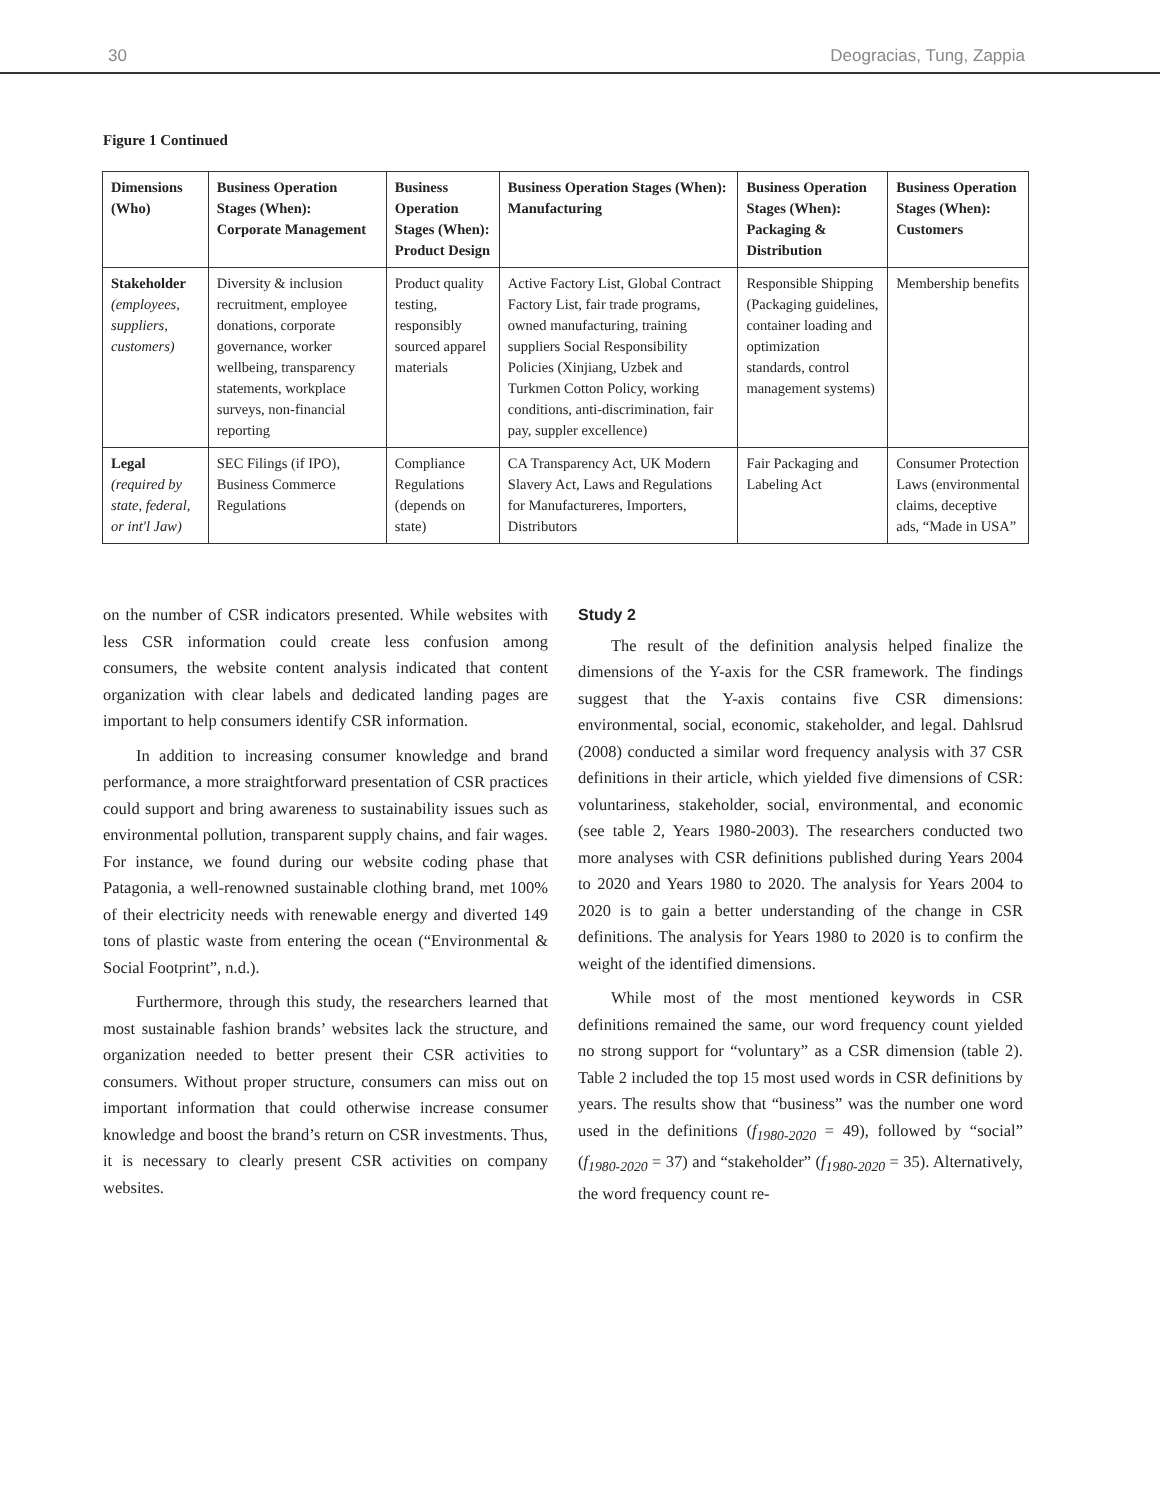30 Deogracias, Tung, Zappia
Figure 1 Continued
| Dimensions (Who) | Business Operation Stages (When): Corporate Management | Business Operation Stages (When): Product Design | Business Operation Stages (When): Manufacturing | Business Operation Stages (When): Packaging & Distribution | Business Operation Stages (When): Customers |
| --- | --- | --- | --- | --- | --- |
| Stakeholder (employees, suppliers, customers) | Diversity & inclusion recruitment, employee donations, corporate governance, worker wellbeing, transparency statements, workplace surveys, non-financial reporting | Product quality testing, responsibly sourced apparel materials | Active Factory List, Global Contract Factory List, fair trade programs, owned manufacturing, training suppliers Social Responsibility Policies (Xinjiang, Uzbek and Turkmen Cotton Policy, working conditions, anti-discrimination, fair pay, suppler excellence) | Responsible Shipping (Packaging guidelines, container loading and optimization standards, control management systems) | Membership benefits |
| Legal (required by state, federal, or int'l Jaw) | SEC Filings (if IPO), Business Commerce Regulations | Compliance Regulations (depends on state) | CA Transparency Act, UK Modern Slavery Act, Laws and Regulations for Manufactureres, Importers, Distributors | Fair Packaging and Labeling Act | Consumer Protection Laws (environmental claims, deceptive ads, “Made in USA” |
on the number of CSR indicators presented. While websites with less CSR information could create less confusion among consumers, the website content analysis indicated that content organization with clear labels and dedicated landing pages are important to help consumers identify CSR information.
In addition to increasing consumer knowledge and brand performance, a more straightforward presentation of CSR practices could support and bring awareness to sustainability issues such as environmental pollution, transparent supply chains, and fair wages. For instance, we found during our website coding phase that Patagonia, a well-renowned sustainable clothing brand, met 100% of their electricity needs with renewable energy and diverted 149 tons of plastic waste from entering the ocean (“Environmental & Social Footprint”, n.d.).
Furthermore, through this study, the researchers learned that most sustainable fashion brands’ websites lack the structure, and organization needed to better present their CSR activities to consumers. Without proper structure, consumers can miss out on important information that could otherwise increase consumer knowledge and boost the brand’s return on CSR investments. Thus, it is necessary to clearly present CSR activities on company websites.
Study 2
The result of the definition analysis helped finalize the dimensions of the Y-axis for the CSR framework. The findings suggest that the Y-axis contains five CSR dimensions: environmental, social, economic, stakeholder, and legal. Dahlsrud (2008) conducted a similar word frequency analysis with 37 CSR definitions in their article, which yielded five dimensions of CSR: voluntariness, stakeholder, social, environmental, and economic (see table 2, Years 1980-2003). The researchers conducted two more analyses with CSR definitions published during Years 2004 to 2020 and Years 1980 to 2020. The analysis for Years 2004 to 2020 is to gain a better understanding of the change in CSR definitions. The analysis for Years 1980 to 2020 is to confirm the weight of the identified dimensions.
While most of the most mentioned keywords in CSR definitions remained the same, our word frequency count yielded no strong support for “voluntary” as a CSR dimension (table 2). Table 2 included the top 15 most used words in CSR definitions by years. The results show that “business” was the number one word used in the definitions (f<sub>1980-2020</sub> = 49), followed by “social” (f<sub>1980-2020</sub> = 37) and “stakeholder” (f<sub>1980-2020</sub> = 35). Alternatively, the word frequency count re-